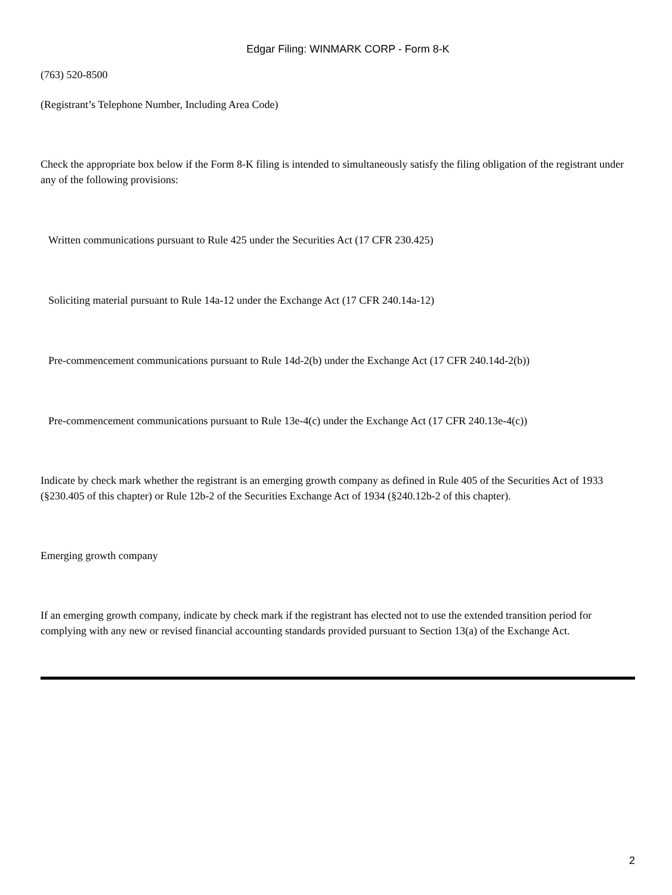Edgar Filing: WINMARK CORP - Form 8-K
(763) 520-8500
(Registrant’s Telephone Number, Including Area Code)
Check the appropriate box below if the Form 8-K filing is intended to simultaneously satisfy the filing obligation of the registrant under any of the following provisions:
Written communications pursuant to Rule 425 under the Securities Act (17 CFR 230.425)
Soliciting material pursuant to Rule 14a-12 under the Exchange Act (17 CFR 240.14a-12)
Pre-commencement communications pursuant to Rule 14d-2(b) under the Exchange Act (17 CFR 240.14d-2(b))
Pre-commencement communications pursuant to Rule 13e-4(c) under the Exchange Act (17 CFR 240.13e-4(c))
Indicate by check mark whether the registrant is an emerging growth company as defined in Rule 405 of the Securities Act of 1933 (§230.405 of this chapter) or Rule 12b-2 of the Securities Exchange Act of 1934 (§240.12b-2 of this chapter).
Emerging growth company
If an emerging growth company, indicate by check mark if the registrant has elected not to use the extended transition period for complying with any new or revised financial accounting standards provided pursuant to Section 13(a) of the Exchange Act.
2